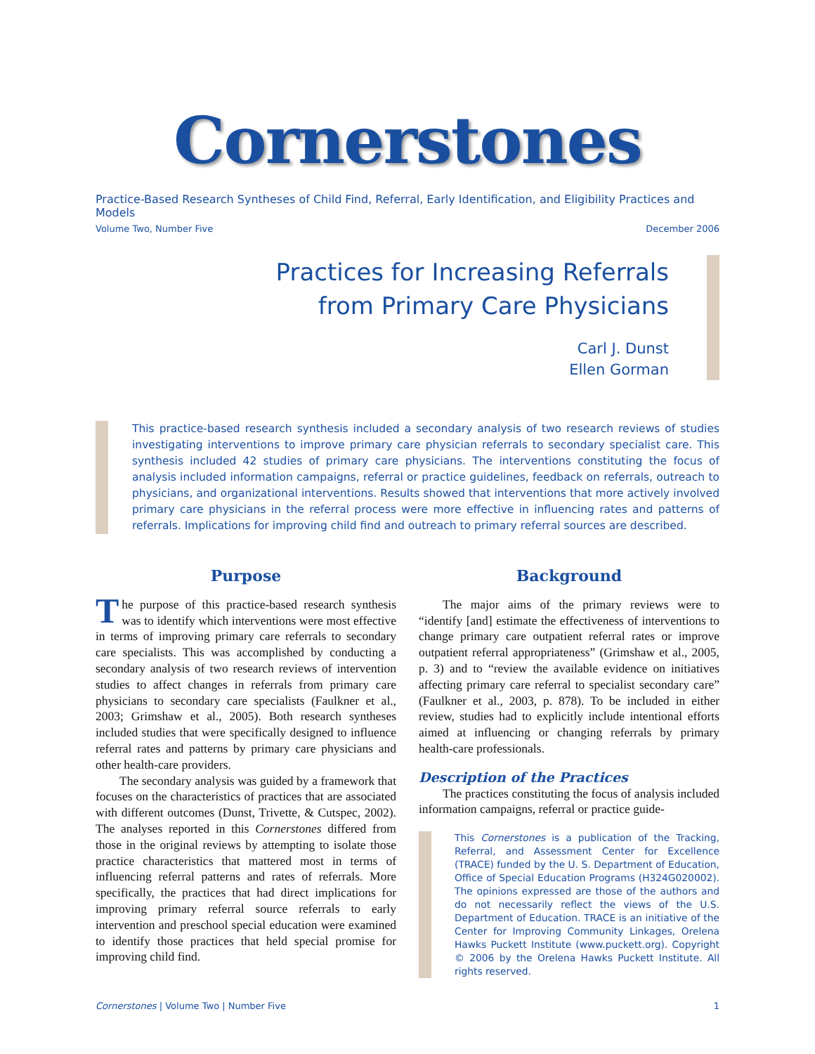Cornerstones
Practice-Based Research Syntheses of Child Find, Referral, Early Identification, and Eligibility Practices and Models
Volume Two, Number Five December 2006
Practices for Increasing Referrals
from Primary Care Physicians
Carl J. Dunst
Ellen Gorman
This practice-based research synthesis included a secondary analysis of two research reviews of studies investigating interventions to improve primary care physician referrals to secondary specialist care. This synthesis included 42 studies of primary care physicians. The interventions constituting the focus of analysis included information campaigns, referral or practice guidelines, feedback on referrals, outreach to physicians, and organizational interventions. Results showed that interventions that more actively involved primary care physicians in the referral process were more effective in influencing rates and patterns of referrals. Implications for improving child find and outreach to primary referral sources are described.
Purpose
The purpose of this practice-based research synthesis was to identify which interventions were most effective in terms of improving primary care referrals to secondary care specialists. This was accomplished by conducting a secondary analysis of two research reviews of intervention studies to affect changes in referrals from primary care physicians to secondary care specialists (Faulkner et al., 2003; Grimshaw et al., 2005). Both research syntheses included studies that were specifically designed to influence referral rates and patterns by primary care physicians and other health-care providers.
The secondary analysis was guided by a framework that focuses on the characteristics of practices that are associated with different outcomes (Dunst, Trivette, & Cutspec, 2002). The analyses reported in this Cornerstones differed from those in the original reviews by attempting to isolate those practice characteristics that mattered most in terms of influencing referral patterns and rates of referrals. More specifically, the practices that had direct implications for improving primary referral source referrals to early intervention and preschool special education were examined to identify those practices that held special promise for improving child find.
Background
The major aims of the primary reviews were to “identify [and] estimate the effectiveness of interventions to change primary care outpatient referral rates or improve outpatient referral appropriateness” (Grimshaw et al., 2005, p. 3) and to “review the available evidence on initiatives affecting primary care referral to specialist secondary care” (Faulkner et al., 2003, p. 878). To be included in either review, studies had to explicitly include intentional efforts aimed at influencing or changing referrals by primary health-care professionals.
Description of the Practices
The practices constituting the focus of analysis included information campaigns, referral or practice guide-
This Cornerstones is a publication of the Tracking, Referral, and Assessment Center for Excellence (TRACE) funded by the U. S. Department of Education, Office of Special Education Programs (H324G020002). The opinions expressed are those of the authors and do not necessarily reflect the views of the U.S. Department of Education. TRACE is an initiative of the Center for Improving Community Linkages, Orelena Hawks Puckett Institute (www.puckett.org). Copyright © 2006 by the Orelena Hawks Puckett Institute. All rights reserved.
Cornerstones | Volume Two | Number Five 1